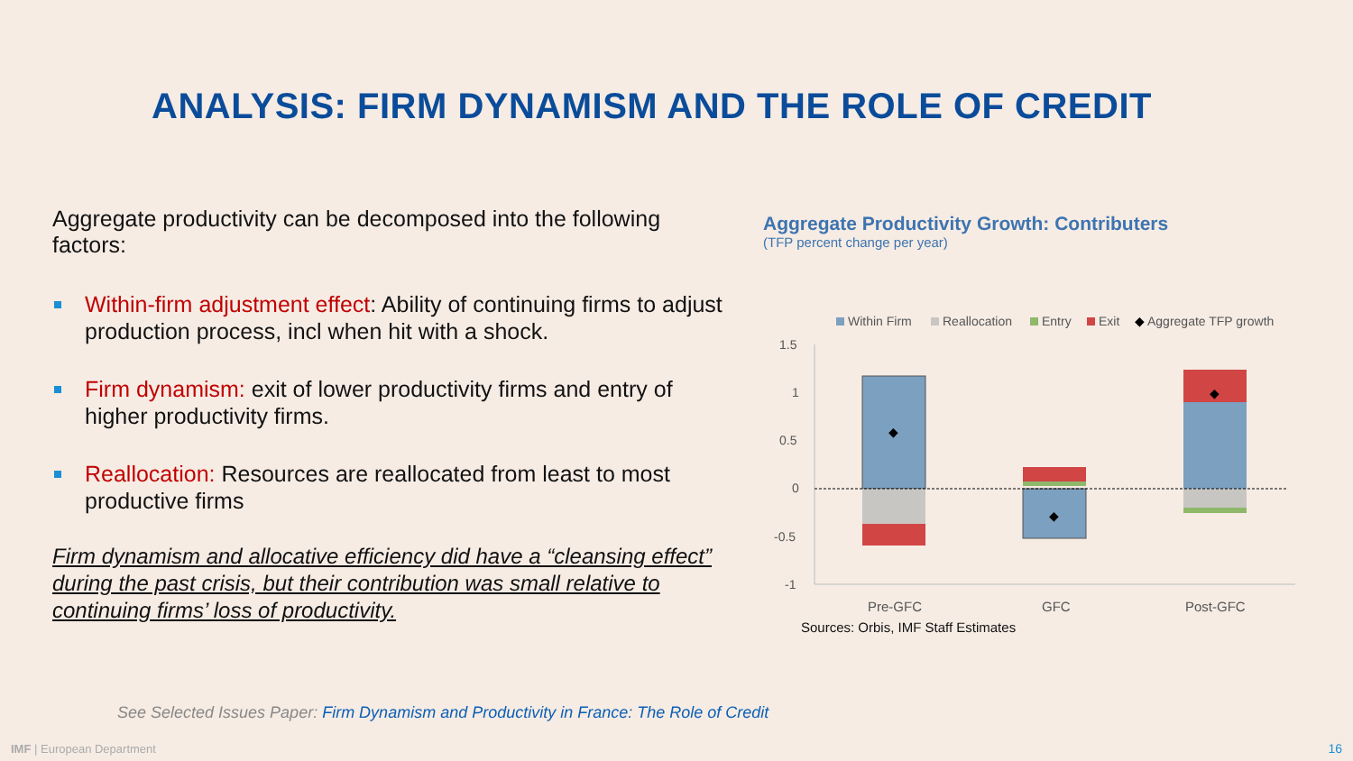ANALYSIS: FIRM DYNAMISM AND THE ROLE OF CREDIT
Aggregate productivity can be decomposed into the following factors:
Within-firm adjustment effect: Ability of continuing firms to adjust production process, incl when hit with a shock.
Firm dynamism: exit of lower productivity firms and entry of higher productivity firms.
Reallocation: Resources are reallocated from least to most productive firms
Firm dynamism and allocative efficiency did have a “cleansing effect” during the past crisis, but their contribution was small relative to continuing firms’ loss of productivity.
Aggregate Productivity Growth: Contributers
(TFP percent change per year)
Within Firm
Reallocation
Entry
Exit
◆
Aggregate TFP growth
1.5
1
0.5
0
-0.5
-1
◆
◆
◆
Pre-GFC
GFC
Post-GFC
Sources: Orbis, IMF Staff Estimates
See Selected Issues Paper: Firm Dynamism and Productivity in France: The Role of Credit
IMF | European Department 16